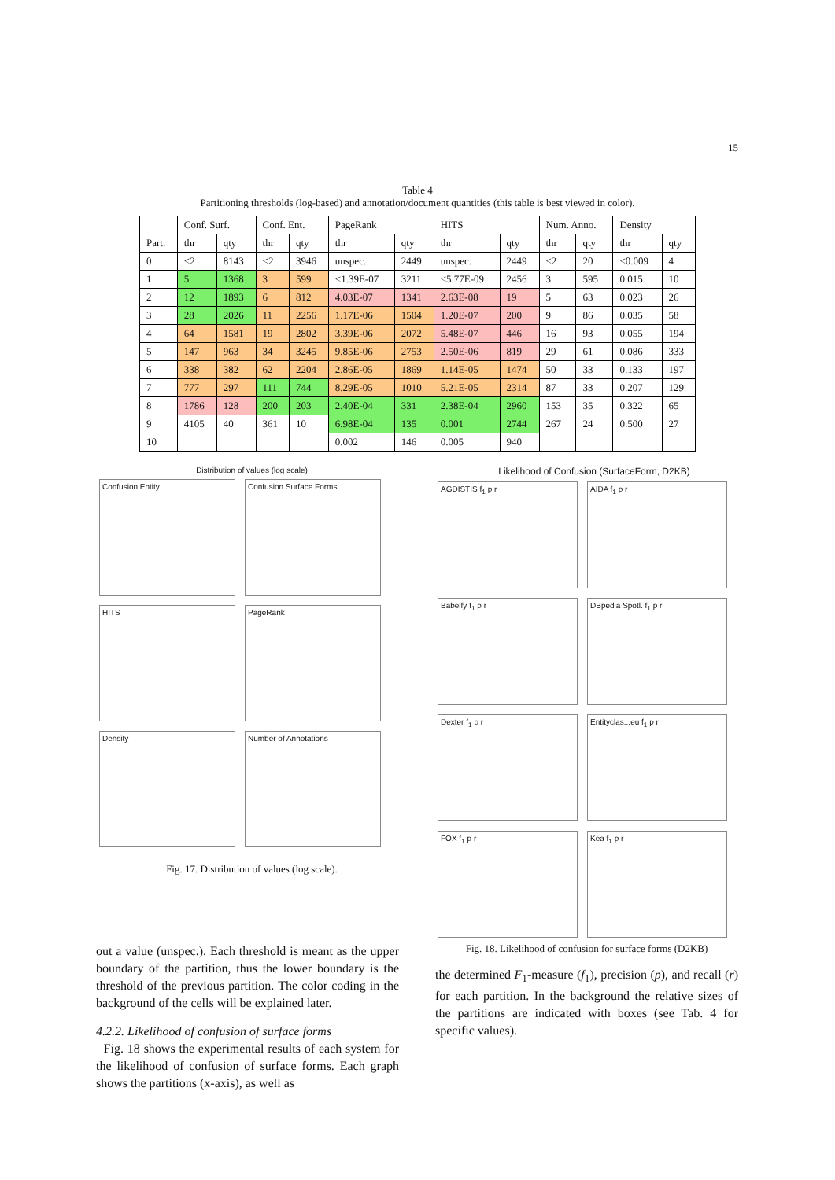15
Table 4
Partitioning thresholds (log-based) and annotation/document quantities (this table is best viewed in color).
| | Conf. Surf. | | Conf. Ent. | | PageRank | | HITS | | Num. Anno. | | Density | |
| --- | --- | --- | --- | --- | --- | --- | --- | --- | --- | --- | --- | --- |
| Part. | thr | qty | thr | qty | thr | qty | thr | qty | thr | qty | thr | qty |
| 0 | <2 | 8143 | <2 | 3946 | unspec. | 2449 | unspec. | 2449 | <2 | 20 | <0.009 | 4 |
| 1 | 5 | 1368 | 3 | 599 | <1.39E-07 | 3211 | <5.77E-09 | 2456 | 3 | 595 | 0.015 | 10 |
| 2 | 12 | 1893 | 6 | 812 | 4.03E-07 | 1341 | 2.63E-08 | 19 | 5 | 63 | 0.023 | 26 |
| 3 | 28 | 2026 | 11 | 2256 | 1.17E-06 | 1504 | 1.20E-07 | 200 | 9 | 86 | 0.035 | 58 |
| 4 | 64 | 1581 | 19 | 2802 | 3.39E-06 | 2072 | 5.48E-07 | 446 | 16 | 93 | 0.055 | 194 |
| 5 | 147 | 963 | 34 | 3245 | 9.85E-06 | 2753 | 2.50E-06 | 819 | 29 | 61 | 0.086 | 333 |
| 6 | 338 | 382 | 62 | 2204 | 2.86E-05 | 1869 | 1.14E-05 | 1474 | 50 | 33 | 0.133 | 197 |
| 7 | 777 | 297 | 111 | 744 | 8.29E-05 | 1010 | 5.21E-05 | 2314 | 87 | 33 | 0.207 | 129 |
| 8 | 1786 | 128 | 200 | 203 | 2.40E-04 | 331 | 2.38E-04 | 2960 | 153 | 35 | 0.322 | 65 |
| 9 | 4105 | 40 | 361 | 10 | 6.98E-04 | 135 | 0.001 | 2744 | 267 | 24 | 0.500 | 27 |
| 10 | | | | | 0.002 | 146 | 0.005 | 940 | | | | |
Distribution of values (log scale)
Confusion Entity Confusion Surface Forms HITS PageRank Density Number of Annotations
Fig. 17. Distribution of values (log scale).
Likelihood of Confusion (SurfaceForm, D2KB)
AGDISTIS f<sub>1</sub> p r AIDA f<sub>1</sub> p r Babelfy f<sub>1</sub> p r DBpedia Spotl. f<sub>1</sub> p r Dexter f<sub>1</sub> p r Entityclas...eu f<sub>1</sub> p r FOX f<sub>1</sub> p r Kea f<sub>1</sub> p r
out a value (unspec.). Each threshold is meant as the upper boundary of the partition, thus the lower boundary is the threshold of the previous partition. The color coding in the background of the cells will be explained later.
4.2.2. Likelihood of confusion of surface forms
Fig. 18 shows the experimental results of each system for the likelihood of confusion of surface forms. Each graph shows the partitions (x-axis), as well as
Fig. 18. Likelihood of confusion for surface forms (D2KB)
the determined F<sub>1</sub>-measure (f<sub>1</sub>), precision (p), and recall (r) for each partition. In the background the relative sizes of the partitions are indicated with boxes (see Tab. 4 for specific values).